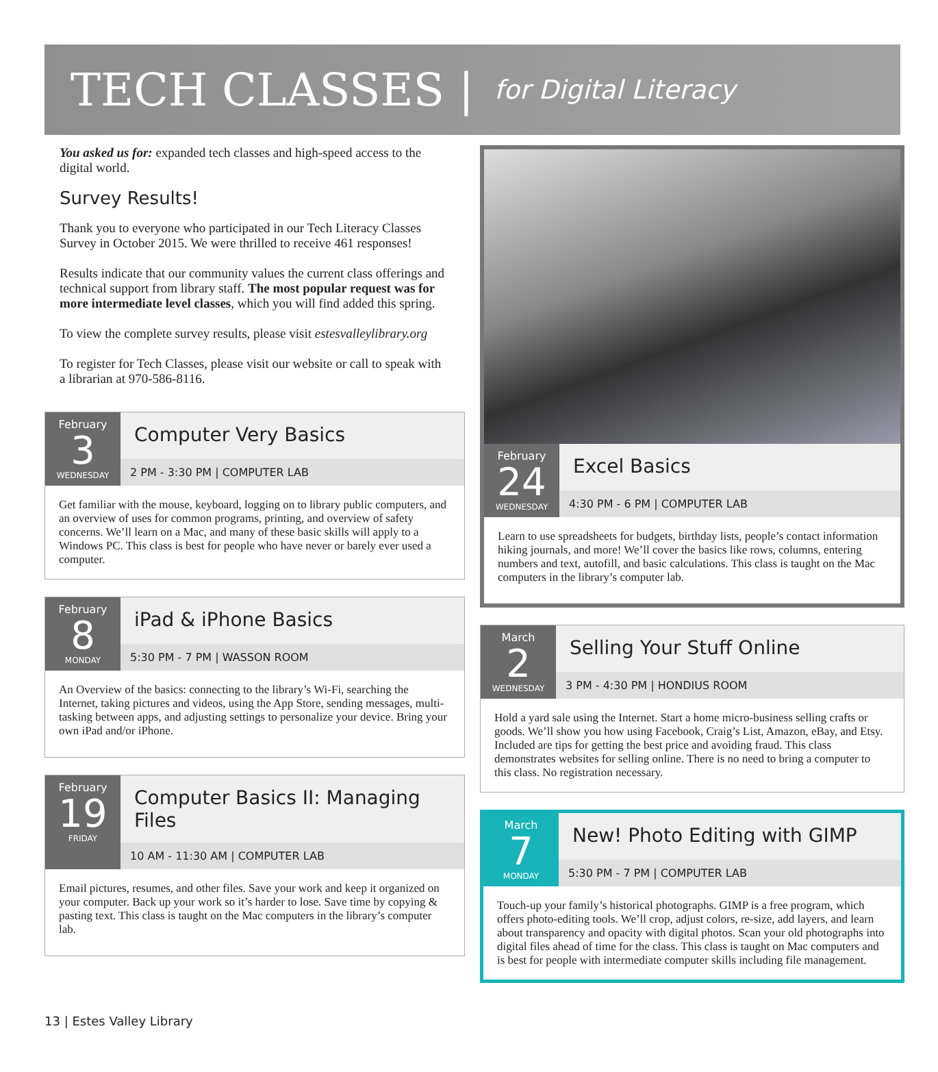TECH CLASSES | for Digital Literacy
You asked us for: expanded tech classes and high-speed access to the digital world.
Survey Results!
Thank you to everyone who participated in our Tech Literacy Classes Survey in October 2015. We were thrilled to receive 461 responses!
Results indicate that our community values the current class offerings and technical support from library staff. The most popular request was for more intermediate level classes, which you will find added this spring.
To view the complete survey results, please visit estesvalleylibrary.org
To register for Tech Classes, please visit our website or call to speak with a librarian at 970-586-8116.
February
3
WEDNESDAY
Computer Very Basics
2 PM - 3:30 PM | COMPUTER LAB
Get familiar with the mouse, keyboard, logging on to library public computers, and an overview of uses for common programs, printing, and overview of safety concerns. We’ll learn on a Mac, and many of these basic skills will apply to a Windows PC. This class is best for people who have never or barely ever used a computer.
February
8
MONDAY
iPad & iPhone Basics
5:30 PM - 7 PM | WASSON ROOM
An Overview of the basics: connecting to the library’s Wi-Fi, searching the Internet, taking pictures and videos, using the App Store, sending messages, multi-tasking between apps, and adjusting settings to personalize your device. Bring your own iPad and/or iPhone.
February
19
FRIDAY
Computer Basics II: Managing Files
10 AM - 11:30 AM | COMPUTER LAB
Email pictures, resumes, and other files. Save your work and keep it organized on your computer. Back up your work so it’s harder to lose. Save time by copying & pasting text. This class is taught on the Mac computers in the library’s computer lab.
February
24
WEDNESDAY
Excel Basics
4:30 PM - 6 PM | COMPUTER LAB
Learn to use spreadsheets for budgets, birthday lists, people’s contact information hiking journals, and more! We’ll cover the basics like rows, columns, entering numbers and text, autofill, and basic calculations. This class is taught on the Mac computers in the library’s computer lab.
March
2
WEDNESDAY
Selling Your Stuff Online
3 PM - 4:30 PM | HONDIUS ROOM
Hold a yard sale using the Internet. Start a home micro-business selling crafts or goods. We’ll show you how using Facebook, Craig’s List, Amazon, eBay, and Etsy. Included are tips for getting the best price and avoiding fraud. This class demonstrates websites for selling online. There is no need to bring a computer to this class. No registration necessary.
March
7
MONDAY
New! Photo Editing with GIMP
5:30 PM - 7 PM | COMPUTER LAB
Touch-up your family’s historical photographs. GIMP is a free program, which offers photo-editing tools. We’ll crop, adjust colors, re-size, add layers, and learn about transparency and opacity with digital photos. Scan your old photographs into digital files ahead of time for the class. This class is taught on Mac computers and is best for people with intermediate computer skills including file management.
13 | Estes Valley Library